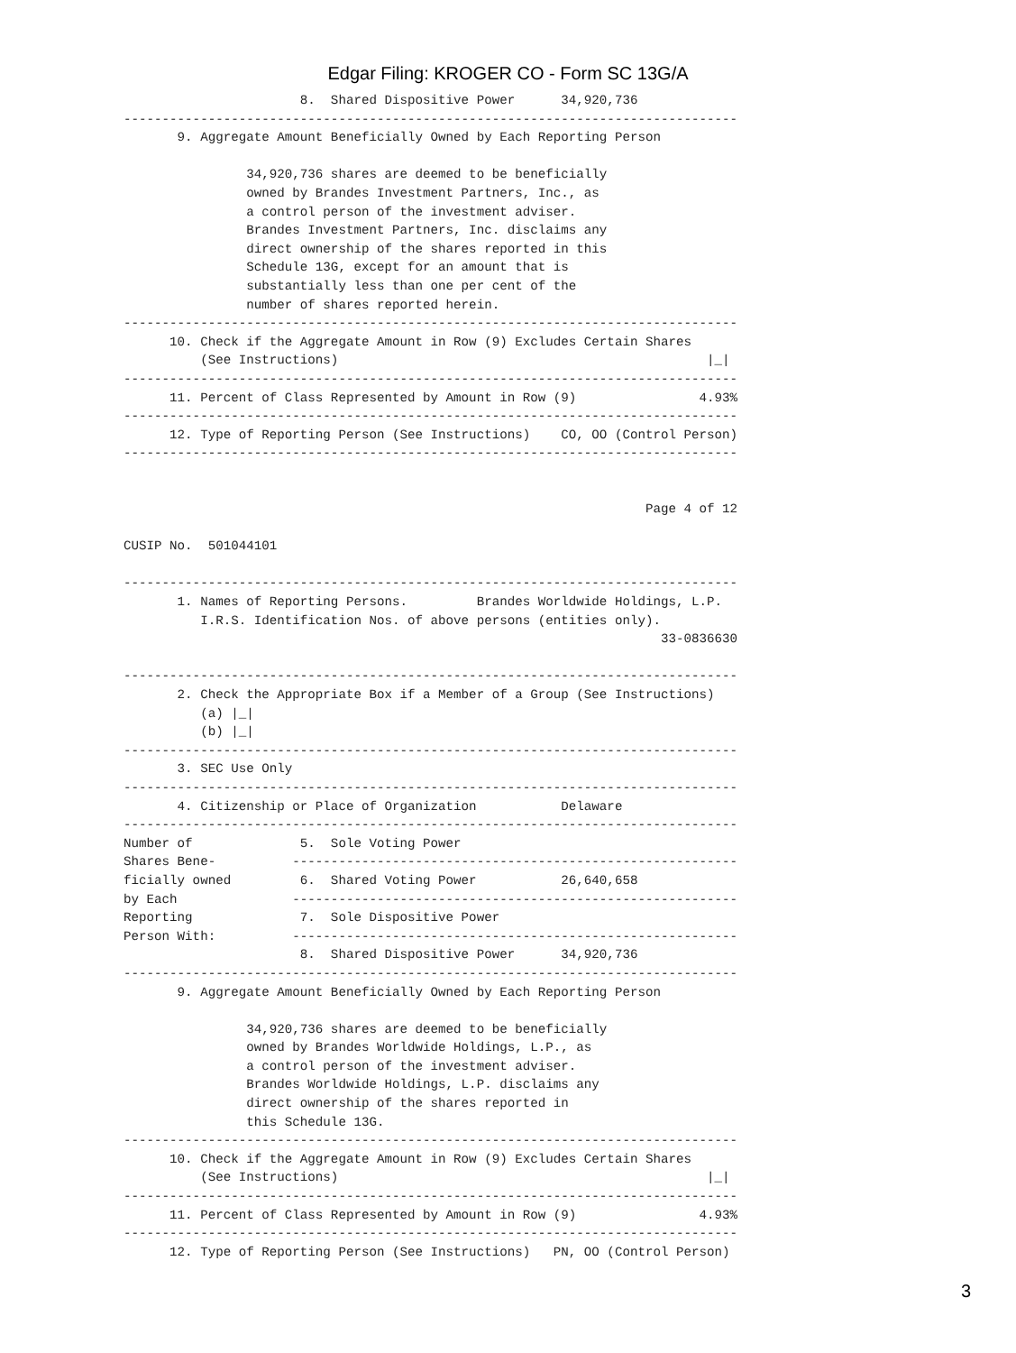Edgar Filing: KROGER CO - Form SC 13G/A
                       8.  Shared Dispositive Power      34,920,736
--------------------------------------------------------------------------------
       9. Aggregate Amount Beneficially Owned by Each Reporting Person

                34,920,736 shares are deemed to be beneficially
                owned by Brandes Investment Partners, Inc., as
                a control person of the investment adviser.
                Brandes Investment Partners, Inc. disclaims any
                direct ownership of the shares reported in this
                Schedule 13G, except for an amount that is
                substantially less than one per cent of the
                number of shares reported herein.
--------------------------------------------------------------------------------
      10. Check if the Aggregate Amount in Row (9) Excludes Certain Shares
          (See Instructions)                                                |_|
--------------------------------------------------------------------------------
      11. Percent of Class Represented by Amount in Row (9)                4.93%
--------------------------------------------------------------------------------
      12. Type of Reporting Person (See Instructions)    CO, OO (Control Person)
--------------------------------------------------------------------------------


                                                                    Page 4 of 12

CUSIP No.  501044101

--------------------------------------------------------------------------------
       1. Names of Reporting Persons.         Brandes Worldwide Holdings, L.P.
          I.R.S. Identification Nos. of above persons (entities only).
                                                                      33-0836630

--------------------------------------------------------------------------------
       2. Check the Appropriate Box if a Member of a Group (See Instructions)
          (a) |_|
          (b) |_|
--------------------------------------------------------------------------------
       3. SEC Use Only
--------------------------------------------------------------------------------
       4. Citizenship or Place of Organization           Delaware
--------------------------------------------------------------------------------
Number of              5.  Sole Voting Power
Shares Bene-          ----------------------------------------------------------
ficially owned         6.  Shared Voting Power           26,640,658
by Each               ----------------------------------------------------------
Reporting              7.  Sole Dispositive Power
Person With:          ----------------------------------------------------------
                       8.  Shared Dispositive Power      34,920,736
--------------------------------------------------------------------------------
       9. Aggregate Amount Beneficially Owned by Each Reporting Person

                34,920,736 shares are deemed to be beneficially
                owned by Brandes Worldwide Holdings, L.P., as
                a control person of the investment adviser.
                Brandes Worldwide Holdings, L.P. disclaims any
                direct ownership of the shares reported in
                this Schedule 13G.
--------------------------------------------------------------------------------
      10. Check if the Aggregate Amount in Row (9) Excludes Certain Shares
          (See Instructions)                                                |_|
--------------------------------------------------------------------------------
      11. Percent of Class Represented by Amount in Row (9)                4.93%
--------------------------------------------------------------------------------
      12. Type of Reporting Person (See Instructions)   PN, OO (Control Person)
3